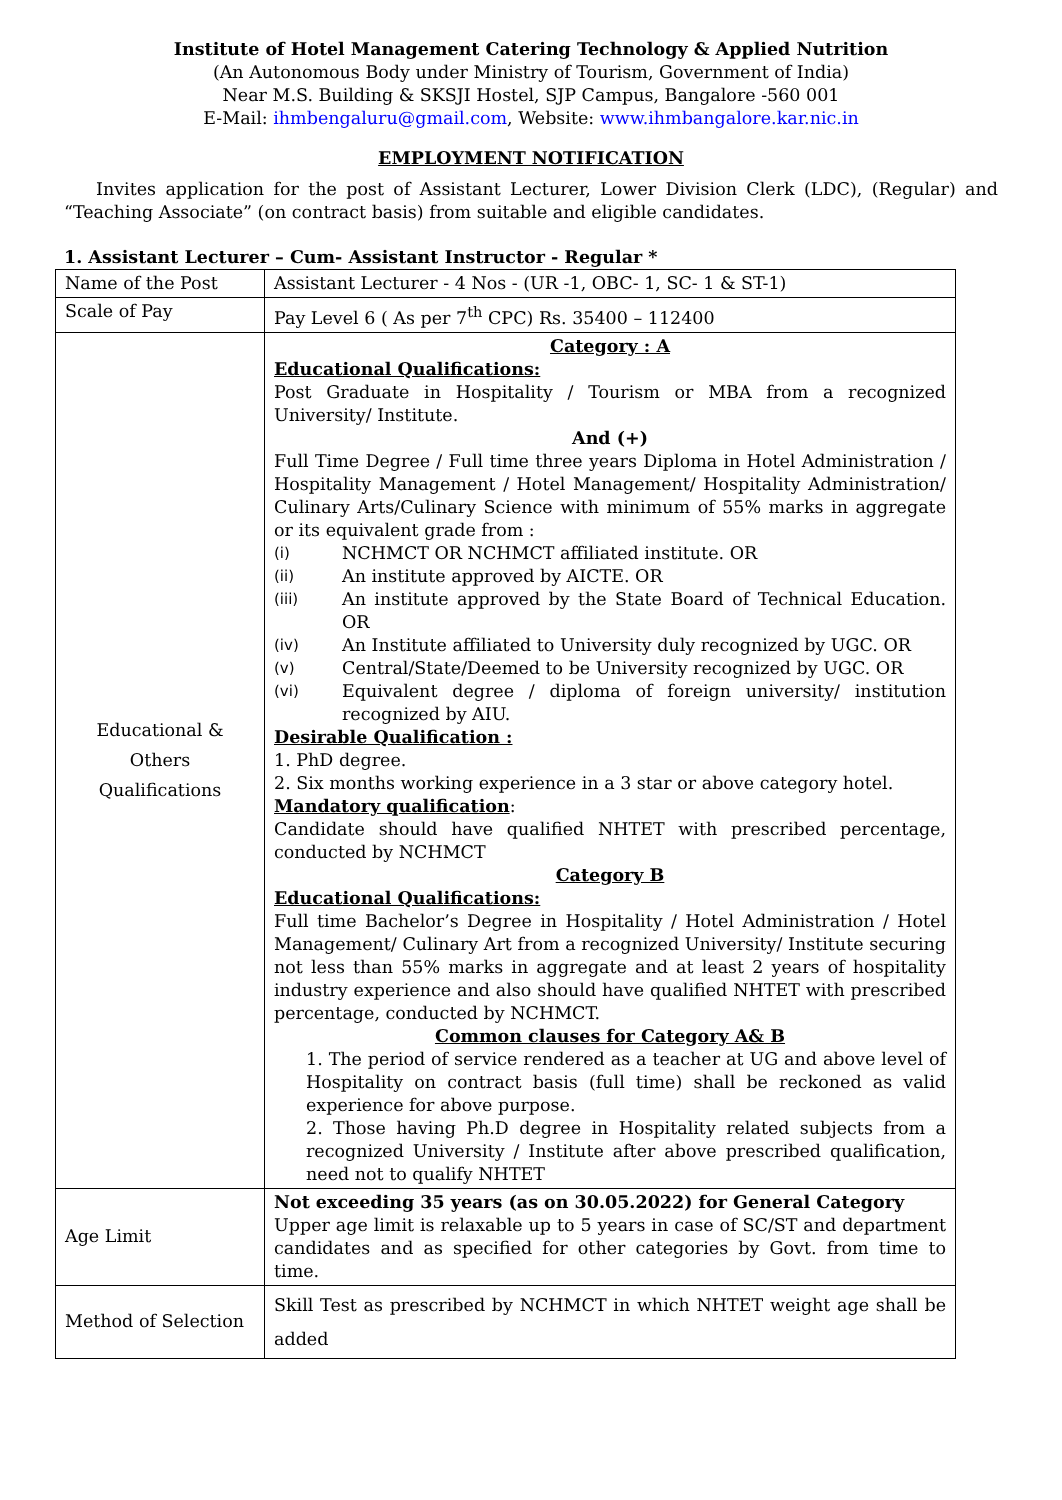Institute of Hotel Management Catering Technology & Applied Nutrition
(An Autonomous Body under Ministry of Tourism, Government of India)
Near M.S. Building & SKSJI Hostel, SJP Campus, Bangalore -560 001
E-Mail: ihmbengaluru@gmail.com, Website: www.ihmbangalore.kar.nic.in
EMPLOYMENT NOTIFICATION
Invites application for the post of Assistant Lecturer, Lower Division Clerk (LDC), (Regular) and “Teaching Associate” (on contract basis) from suitable and eligible candidates.
1. Assistant Lecturer – Cum- Assistant Instructor - Regular *
| Name of the Post | Assistant Lecturer - 4 Nos - (UR -1, OBC- 1, SC- 1 & ST-1) |
| Scale of Pay | Pay Level 6 ( As per 7<sup>th</sup> CPC) Rs. 35400 – 112400 |
| Educational & Others Qualifications | Category : A Educational Qualifications: Post Graduate in Hospitality / Tourism or MBA from a recognized University/ Institute. And (+) Full Time Degree / Full time three years Diploma in Hotel Administration / Hospitality Management / Hotel Management/ Hospitality Administration/ Culinary Arts/Culinary Science with minimum of 55% marks in aggregate or its equivalent grade from : (i) NCHMCT OR NCHMCT affiliated institute. OR (ii) An institute approved by AICTE. OR (iii) An institute approved by the State Board of Technical Education. OR (iv) An Institute affiliated to University duly recognized by UGC. OR (v) Central/State/Deemed to be University recognized by UGC. OR (vi) Equivalent degree / diploma of foreign university/ institution recognized by AIU. Desirable Qualification : 1. PhD degree. 2. Six months working experience in a 3 star or above category hotel. Mandatory qualification : Candidate should have qualified NHTET with prescribed percentage, conducted by NCHMCT Category B Educational Qualifications: Full time Bachelor’s Degree in Hospitality / Hotel Administration / Hotel Management/ Culinary Art from a recognized University/ Institute securing not less than 55% marks in aggregate and at least 2 years of hospitality industry experience and also should have qualified NHTET with prescribed percentage, conducted by NCHMCT. Common clauses for Category A& B 1. The period of service rendered as a teacher at UG and above level of Hospitality on contract basis (full time) shall be reckoned as valid experience for above purpose. 2. Those having Ph.D degree in Hospitality related subjects from a recognized University / Institute after above prescribed qualification, need not to qualify NHTET |
| Age Limit | Not exceeding 35 years (as on 30.05.2022) for General Category Upper age limit is relaxable up to 5 years in case of SC/ST and department candidates and as specified for other categories by Govt. from time to time. |
| Method of Selection | Skill Test as prescribed by NCHMCT in which NHTET weight age shall be added |